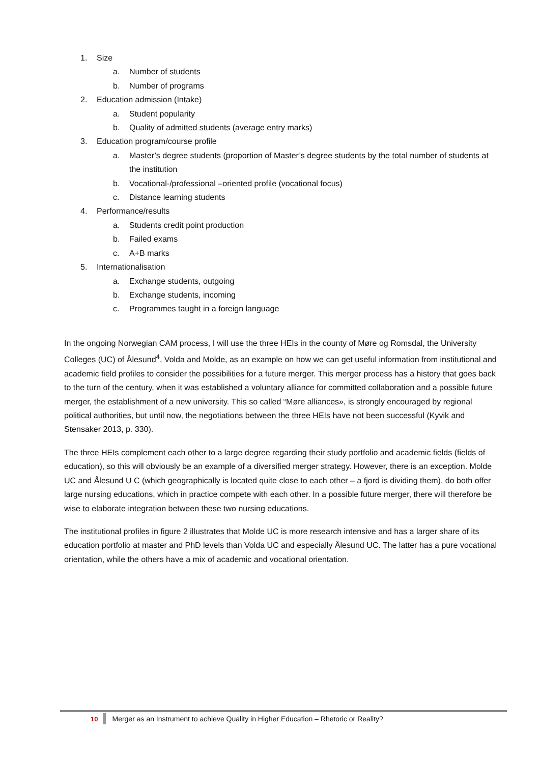1. Size
a. Number of students
b. Number of programs
2. Education admission (Intake)
a. Student popularity
b. Quality of admitted students (average entry marks)
3. Education program/course profile
a. Master’s degree students (proportion of Master’s degree students by the total number of students at the institution
b. Vocational-/professional –oriented profile (vocational focus)
c. Distance learning students
4. Performance/results
a. Students credit point production
b. Failed exams
c. A+B marks
5. Internationalisation
a. Exchange students, outgoing
b. Exchange students, incoming
c. Programmes taught in a foreign language
In the ongoing Norwegian CAM process, I will use the three HEIs in the county of Møre og Romsdal, the University Colleges (UC) of Ålesund<sup>4</sup>, Volda and Molde, as an example on how we can get useful information from institutional and academic field profiles to consider the possibilities for a future merger. This merger process has a history that goes back to the turn of the century, when it was established a voluntary alliance for committed collaboration and a possible future merger, the establishment of a new university. This so called “Møre alliances», is strongly encouraged by regional political authorities, but until now, the negotiations between the three HEIs have not been successful (Kyvik and Stensaker 2013, p. 330).
The three HEIs complement each other to a large degree regarding their study portfolio and academic fields (fields of education), so this will obviously be an example of a diversified merger strategy. However, there is an exception. Molde UC and Ålesund U C (which geographically is located quite close to each other – a fjord is dividing them), do both offer large nursing educations, which in practice compete with each other. In a possible future merger, there will therefore be wise to elaborate integration between these two nursing educations.
The institutional profiles in figure 2 illustrates that Molde UC is more research intensive and has a larger share of its education portfolio at master and PhD levels than Volda UC and especially Ålesund UC. The latter has a pure vocational orientation, while the others have a mix of academic and vocational orientation.
10 Merger as an Instrument to achieve Quality in Higher Education – Rhetoric or Reality?